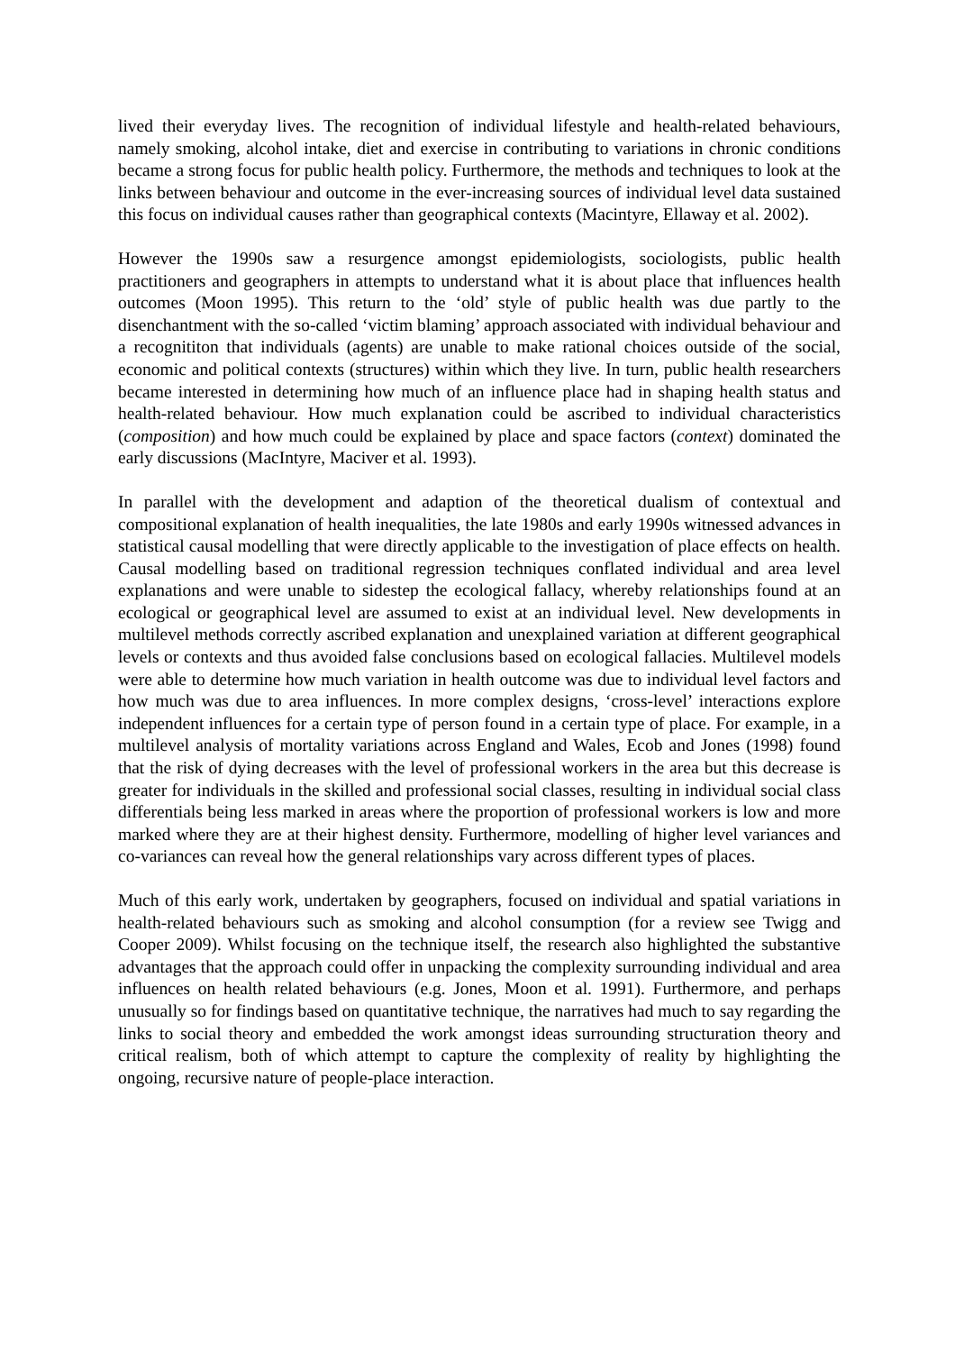lived their everyday lives. The recognition of individual lifestyle and health-related behaviours, namely smoking, alcohol intake, diet and exercise in contributing to variations in chronic conditions became a strong focus for public health policy. Furthermore, the methods and techniques to look at the links between behaviour and outcome in the ever-increasing sources of individual level data sustained this focus on individual causes rather than geographical contexts (Macintyre, Ellaway et al. 2002).
However the 1990s saw a resurgence amongst epidemiologists, sociologists, public health practitioners and geographers in attempts to understand what it is about place that influences health outcomes (Moon 1995). This return to the ‘old’ style of public health was due partly to the disenchantment with the so-called ‘victim blaming’ approach associated with individual behaviour and a recognititon that individuals (agents) are unable to make rational choices outside of the social, economic and political contexts (structures) within which they live. In turn, public health researchers became interested in determining how much of an influence place had in shaping health status and health-related behaviour. How much explanation could be ascribed to individual characteristics (composition) and how much could be explained by place and space factors (context) dominated the early discussions (MacIntyre, Maciver et al. 1993).
In parallel with the development and adaption of the theoretical dualism of contextual and compositional explanation of health inequalities, the late 1980s and early 1990s witnessed advances in statistical causal modelling that were directly applicable to the investigation of place effects on health. Causal modelling based on traditional regression techniques conflated individual and area level explanations and were unable to sidestep the ecological fallacy, whereby relationships found at an ecological or geographical level are assumed to exist at an individual level. New developments in multilevel methods correctly ascribed explanation and unexplained variation at different geographical levels or contexts and thus avoided false conclusions based on ecological fallacies. Multilevel models were able to determine how much variation in health outcome was due to individual level factors and how much was due to area influences. In more complex designs, ‘cross-level’ interactions explore independent influences for a certain type of person found in a certain type of place. For example, in a multilevel analysis of mortality variations across England and Wales, Ecob and Jones (1998) found that the risk of dying decreases with the level of professional workers in the area but this decrease is greater for individuals in the skilled and professional social classes, resulting in individual social class differentials being less marked in areas where the proportion of professional workers is low and more marked where they are at their highest density. Furthermore, modelling of higher level variances and co-variances can reveal how the general relationships vary across different types of places.
Much of this early work, undertaken by geographers, focused on individual and spatial variations in health-related behaviours such as smoking and alcohol consumption (for a review see Twigg and Cooper 2009). Whilst focusing on the technique itself, the research also highlighted the substantive advantages that the approach could offer in unpacking the complexity surrounding individual and area influences on health related behaviours (e.g. Jones, Moon et al. 1991). Furthermore, and perhaps unusually so for findings based on quantitative technique, the narratives had much to say regarding the links to social theory and embedded the work amongst ideas surrounding structuration theory and critical realism, both of which attempt to capture the complexity of reality by highlighting the ongoing, recursive nature of people-place interaction.